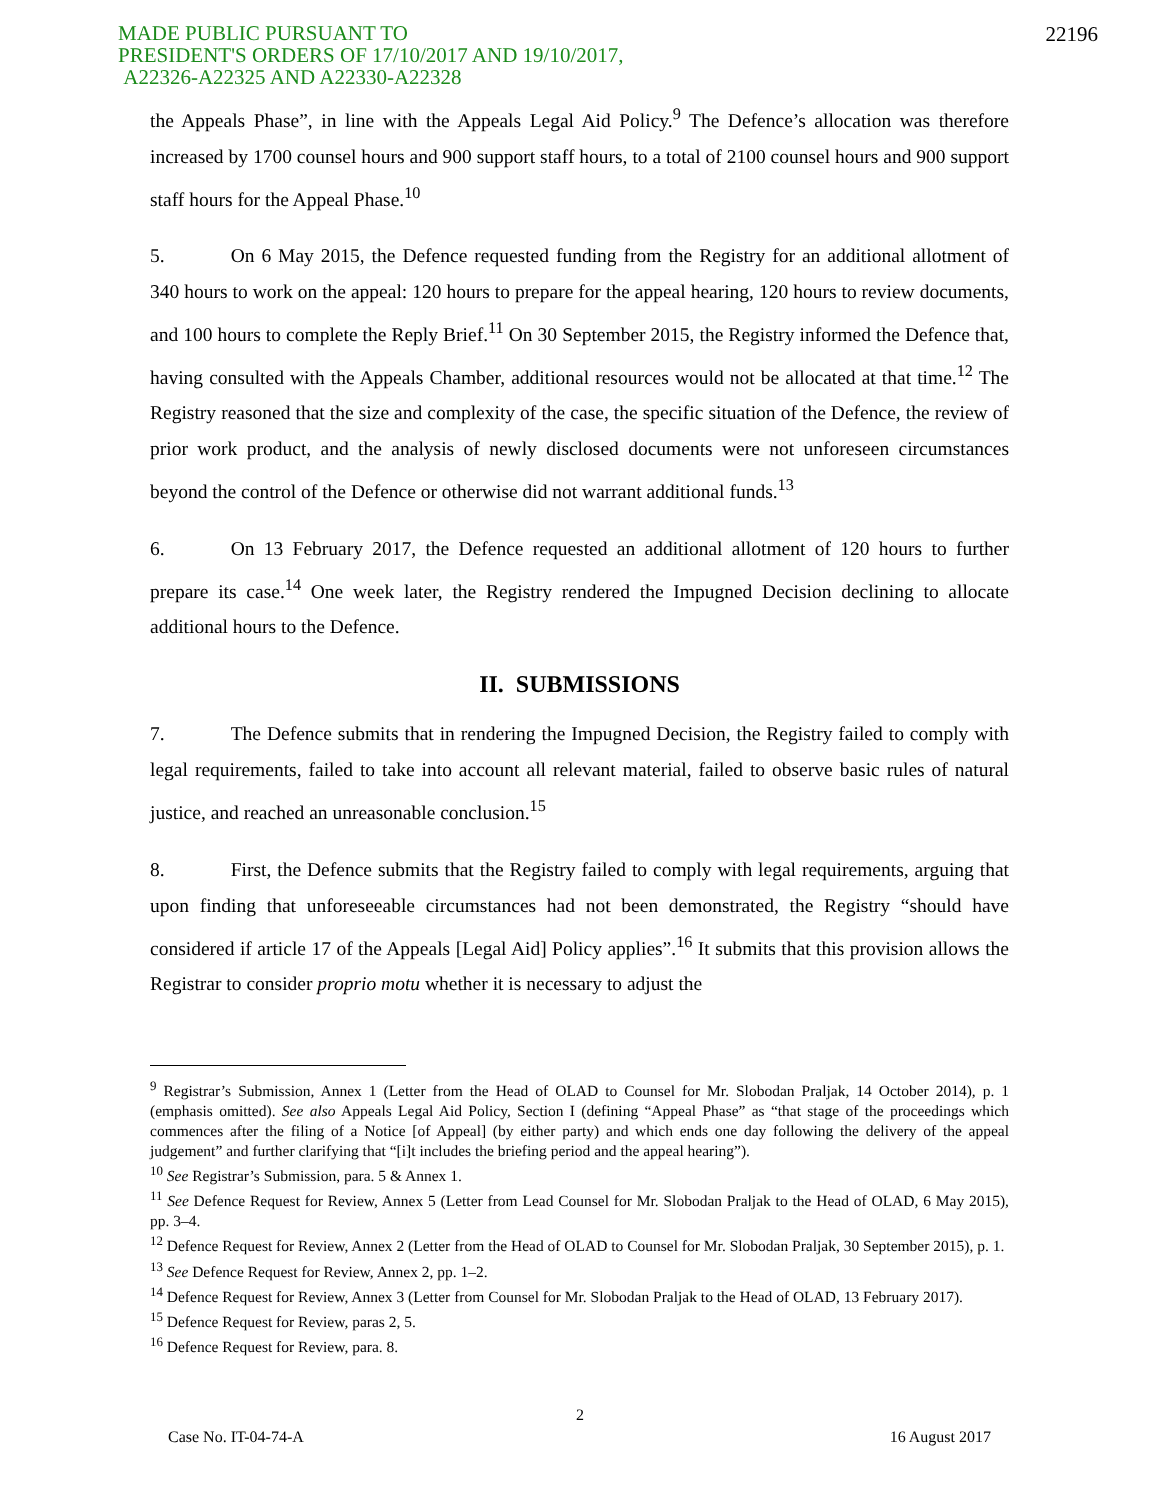MADE PUBLIC PURSUANT TO
PRESIDENT'S ORDERS OF 17/10/2017 AND 19/10/2017,
A22326-A22325 AND A22330-A22328
22196
the Appeals Phase”, in line with the Appeals Legal Aid Policy.<sup>9</sup> The Defence’s allocation was therefore increased by 1700 counsel hours and 900 support staff hours, to a total of 2100 counsel hours and 900 support staff hours for the Appeal Phase.<sup>10</sup>
5. On 6 May 2015, the Defence requested funding from the Registry for an additional allotment of 340 hours to work on the appeal: 120 hours to prepare for the appeal hearing, 120 hours to review documents, and 100 hours to complete the Reply Brief.<sup>11</sup> On 30 September 2015, the Registry informed the Defence that, having consulted with the Appeals Chamber, additional resources would not be allocated at that time.<sup>12</sup> The Registry reasoned that the size and complexity of the case, the specific situation of the Defence, the review of prior work product, and the analysis of newly disclosed documents were not unforeseen circumstances beyond the control of the Defence or otherwise did not warrant additional funds.<sup>13</sup>
6. On 13 February 2017, the Defence requested an additional allotment of 120 hours to further prepare its case.<sup>14</sup> One week later, the Registry rendered the Impugned Decision declining to allocate additional hours to the Defence.
II. SUBMISSIONS
7. The Defence submits that in rendering the Impugned Decision, the Registry failed to comply with legal requirements, failed to take into account all relevant material, failed to observe basic rules of natural justice, and reached an unreasonable conclusion.<sup>15</sup>
8. First, the Defence submits that the Registry failed to comply with legal requirements, arguing that upon finding that unforeseeable circumstances had not been demonstrated, the Registry “should have considered if article 17 of the Appeals [Legal Aid] Policy applies”.<sup>16</sup> It submits that this provision allows the Registrar to consider proprio motu whether it is necessary to adjust the
<sup>9</sup> Registrar’s Submission, Annex 1 (Letter from the Head of OLAD to Counsel for Mr. Slobodan Praljak, 14 October 2014), p. 1 (emphasis omitted). See also Appeals Legal Aid Policy, Section I (defining “Appeal Phase” as “that stage of the proceedings which commences after the filing of a Notice [of Appeal] (by either party) and which ends one day following the delivery of the appeal judgement” and further clarifying that “[i]t includes the briefing period and the appeal hearing”).
<sup>10</sup> See Registrar’s Submission, para. 5 & Annex 1.
<sup>11</sup> See Defence Request for Review, Annex 5 (Letter from Lead Counsel for Mr. Slobodan Praljak to the Head of OLAD, 6 May 2015), pp. 3–4.
<sup>12</sup> Defence Request for Review, Annex 2 (Letter from the Head of OLAD to Counsel for Mr. Slobodan Praljak, 30 September 2015), p. 1.
<sup>13</sup> See Defence Request for Review, Annex 2, pp. 1–2.
<sup>14</sup> Defence Request for Review, Annex 3 (Letter from Counsel for Mr. Slobodan Praljak to the Head of OLAD, 13 February 2017).
<sup>15</sup> Defence Request for Review, paras 2, 5.
<sup>16</sup> Defence Request for Review, para. 8.
2
Case No. IT-04-74-A 16 August 2017